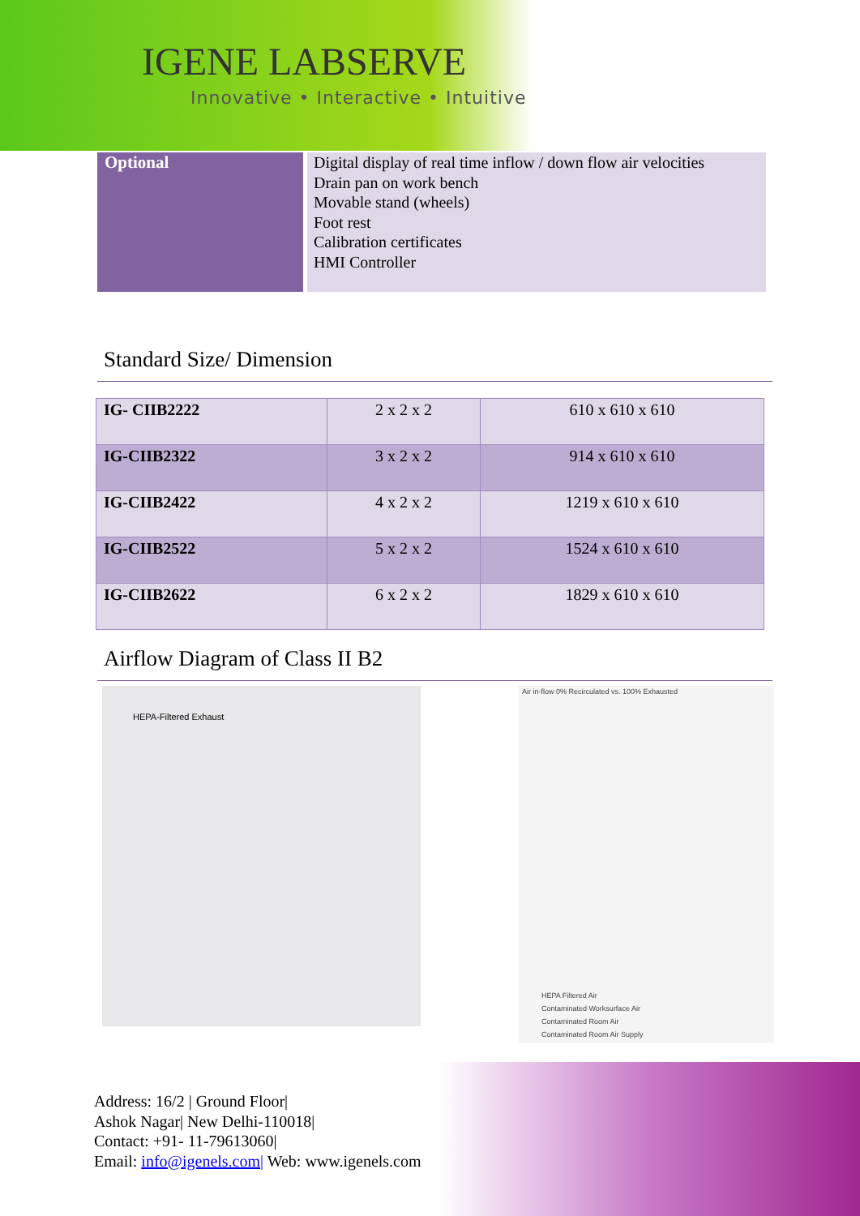IGENE LABSERVE
Innovative • Interactive • Intuitive
Optional
Digital display of real time inflow / down flow air velocities
Drain pan on work bench
Movable stand (wheels)
Foot rest
Calibration certificates
HMI Controller
Standard Size/ Dimension
| IG- CIIB2222 | 2 x 2 x 2 | 610 x 610 x 610 |
| IG-CIIB2322 | 3 x 2 x 2 | 914 x 610 x 610 |
| IG-CIIB2422 | 4 x 2 x 2 | 1219 x 610 x 610 |
| IG-CIIB2522 | 5 x 2 x 2 | 1524 x 610 x 610 |
| IG-CIIB2622 | 6 x 2 x 2 | 1829 x 610 x 610 |
Airflow Diagram of Class II B2
HEPA-Filtered Exhaust
Air in-flow 0% Recirculated vs. 100% Exhausted
HEPA Filtered Air
Contaminated Worksurface Air
Contaminated Room Air
Contaminated Room Air Supply
Address: 16/2 | Ground Floor|
Ashok Nagar| New Delhi-110018|
Contact: +91- 11-79613060|
Email: info@igenels.com| Web: www.igenels.com